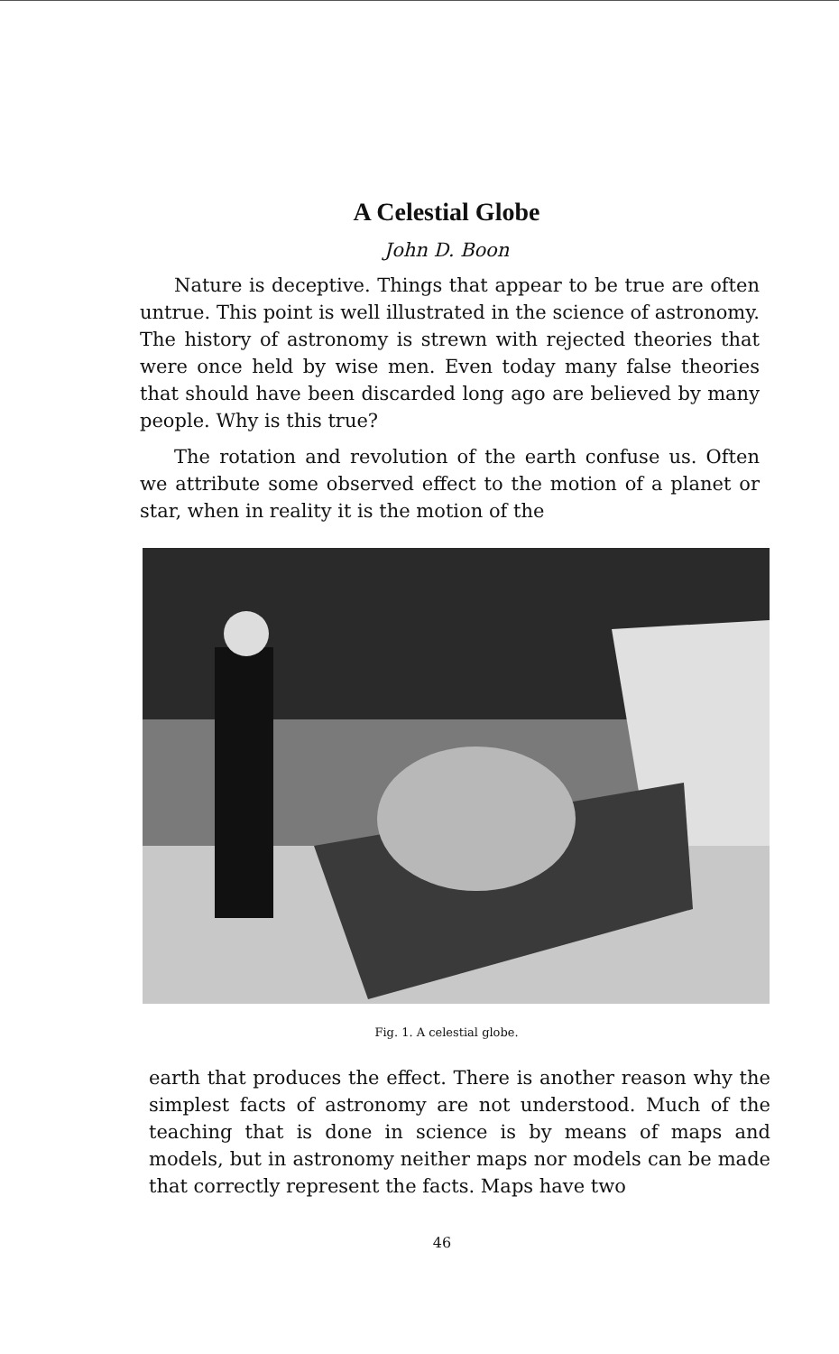A Celestial Globe
John D. Boon
Nature is deceptive. Things that appear to be true are often untrue. This point is well illustrated in the science of astronomy. The history of astronomy is strewn with rejected theories that were once held by wise men. Even today many false theories that should have been discarded long ago are believed by many people. Why is this true?
The rotation and revolution of the earth confuse us. Often we attribute some observed effect to the motion of a planet or star, when in reality it is the motion of the
Fig. 1. A celestial globe.
earth that produces the effect. There is another reason why the simplest facts of astronomy are not understood. Much of the teaching that is done in science is by means of maps and models, but in astronomy neither maps nor models can be made that correctly represent the facts. Maps have two
46